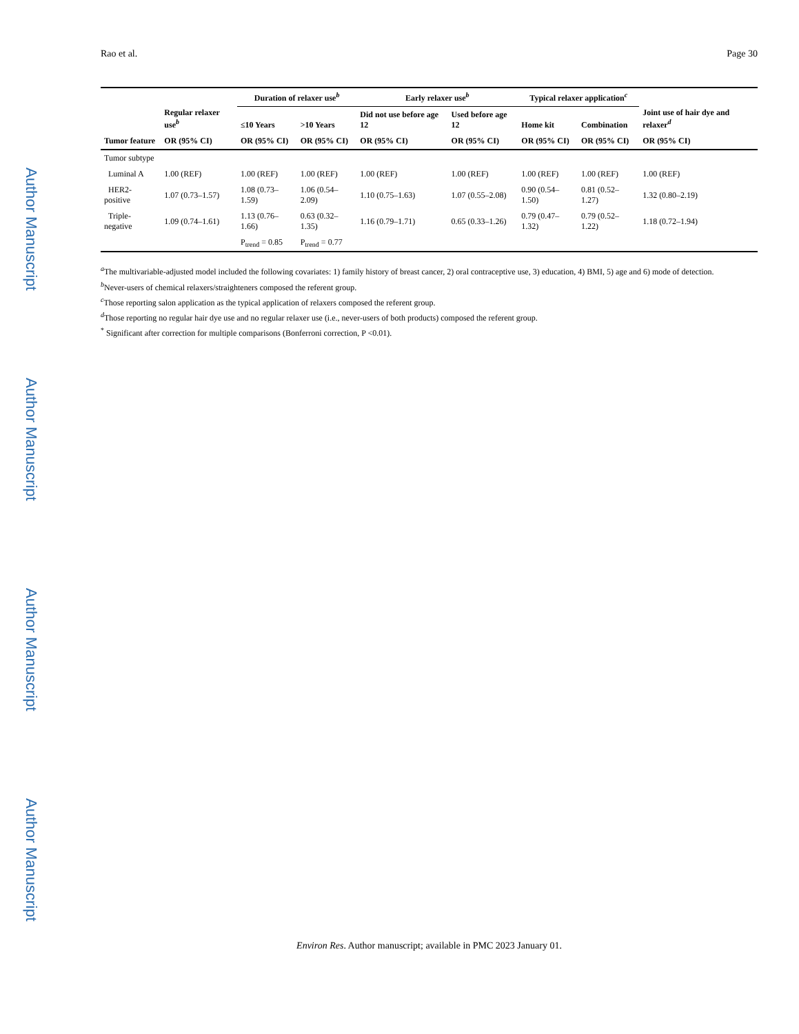Author Manuscript
Author Manuscript
Author Manuscript
Author Manuscript
Rao et al. Page 30
| | Regular relaxer use<sup>b</sup> | Duration of relaxer use<sup>b</sup> | | Early relaxer use<sup>b</sup> | | Typical relaxer application<sup>c</sup> | | Joint use of hair dye and relaxer<sup>d</sup> |
| --- | --- | --- | --- | --- | --- | --- | --- | --- |
| | | ≤10 Years | >10 Years | Did not use before age 12 | Used before age 12 | Home kit | Combination | |
| Tumor feature | OR (95% CI) | OR (95% CI) | OR (95% CI) | OR (95% CI) | OR (95% CI) | OR (95% CI) | OR (95% CI) | OR (95% CI) |
| Tumor subtype | | | | | | | | |
| Luminal A | 1.00 (REF) | 1.00 (REF) | 1.00 (REF) | 1.00 (REF) | 1.00 (REF) | 1.00 (REF) | 1.00 (REF) | 1.00 (REF) |
| HER2-positive | 1.07 (0.73–1.57) | 1.08 (0.73–1.59) | 1.06 (0.54–2.09) | 1.10 (0.75–1.63) | 1.07 (0.55–2.08) | 0.90 (0.54–1.50) | 0.81 (0.52–1.27) | 1.32 (0.80–2.19) |
| Triple-negative | 1.09 (0.74–1.61) | 1.13 (0.76–1.66) | 0.63 (0.32–1.35) | 1.16 (0.79–1.71) | 0.65 (0.33–1.26) | 0.79 (0.47–1.32) | 0.79 (0.52–1.22) | 1.18 (0.72–1.94) |
| | | P<sub>trend</sub> = 0.85 | P<sub>trend</sub> = 0.77 | | | | | |
<sup>a</sup> The multivariable-adjusted model included the following covariates: 1) family history of breast cancer, 2) oral contraceptive use, 3) education, 4) BMI, 5) age and 6) mode of detection.
<sup>b</sup> Never-users of chemical relaxers/straighteners composed the referent group.
<sup>c</sup> Those reporting salon application as the typical application of relaxers composed the referent group.
<sup>d</sup> Those reporting no regular hair dye use and no regular relaxer use (i.e., never-users of both products) composed the referent group.
<sup>*</sup> Significant after correction for multiple comparisons (Bonferroni correction, P <0.01).
Environ Res. Author manuscript; available in PMC 2023 January 01.